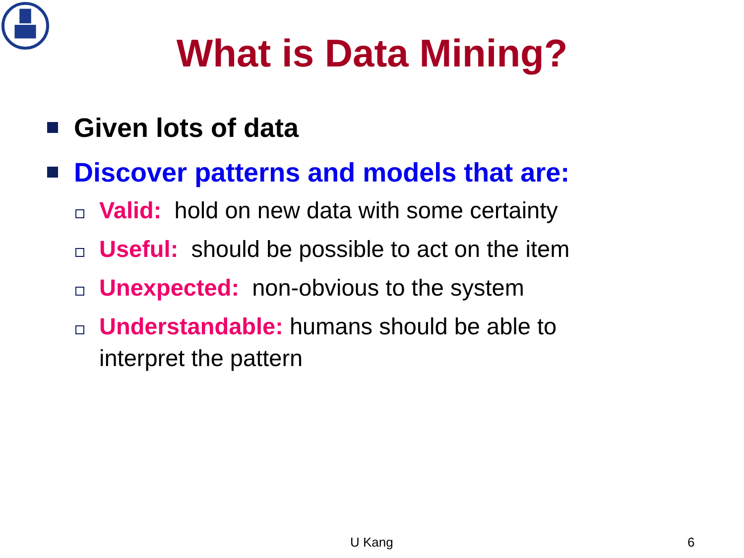What is Data Mining?
Given lots of data
Discover patterns and models that are:
Valid: hold on new data with some certainty
Useful: should be possible to act on the item
Unexpected: non-obvious to the system
Understandable: humans should be able to
interpret the pattern
U Kang 6